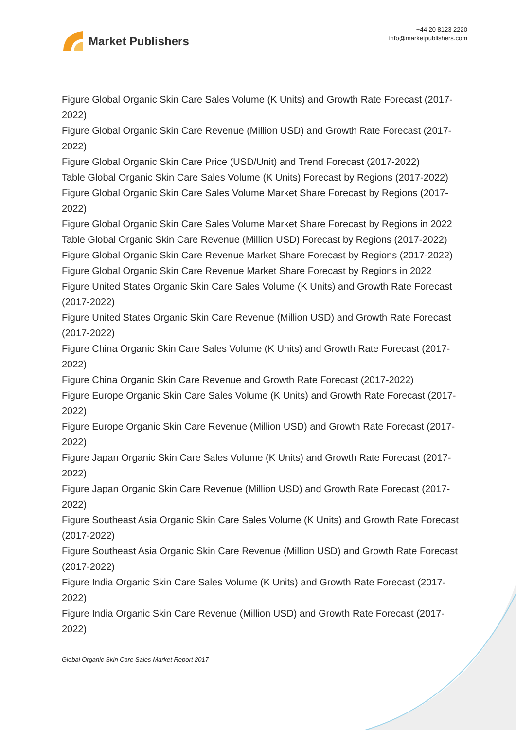Market Publishers
+44 20 8123 2220
info@marketpublishers.com
Figure Global Organic Skin Care Sales Volume (K Units) and Growth Rate Forecast (2017-2022)
Figure Global Organic Skin Care Revenue (Million USD) and Growth Rate Forecast (2017-2022)
Figure Global Organic Skin Care Price (USD/Unit) and Trend Forecast (2017-2022)
Table Global Organic Skin Care Sales Volume (K Units) Forecast by Regions (2017-2022)
Figure Global Organic Skin Care Sales Volume Market Share Forecast by Regions (2017-2022)
Figure Global Organic Skin Care Sales Volume Market Share Forecast by Regions in 2022
Table Global Organic Skin Care Revenue (Million USD) Forecast by Regions (2017-2022)
Figure Global Organic Skin Care Revenue Market Share Forecast by Regions (2017-2022)
Figure Global Organic Skin Care Revenue Market Share Forecast by Regions in 2022
Figure United States Organic Skin Care Sales Volume (K Units) and Growth Rate Forecast (2017-2022)
Figure United States Organic Skin Care Revenue (Million USD) and Growth Rate Forecast (2017-2022)
Figure China Organic Skin Care Sales Volume (K Units) and Growth Rate Forecast (2017-2022)
Figure China Organic Skin Care Revenue and Growth Rate Forecast (2017-2022)
Figure Europe Organic Skin Care Sales Volume (K Units) and Growth Rate Forecast (2017-2022)
Figure Europe Organic Skin Care Revenue (Million USD) and Growth Rate Forecast (2017-2022)
Figure Japan Organic Skin Care Sales Volume (K Units) and Growth Rate Forecast (2017-2022)
Figure Japan Organic Skin Care Revenue (Million USD) and Growth Rate Forecast (2017-2022)
Figure Southeast Asia Organic Skin Care Sales Volume (K Units) and Growth Rate Forecast (2017-2022)
Figure Southeast Asia Organic Skin Care Revenue (Million USD) and Growth Rate Forecast (2017-2022)
Figure India Organic Skin Care Sales Volume (K Units) and Growth Rate Forecast (2017-2022)
Figure India Organic Skin Care Revenue (Million USD) and Growth Rate Forecast (2017-2022)
Global Organic Skin Care Sales Market Report 2017